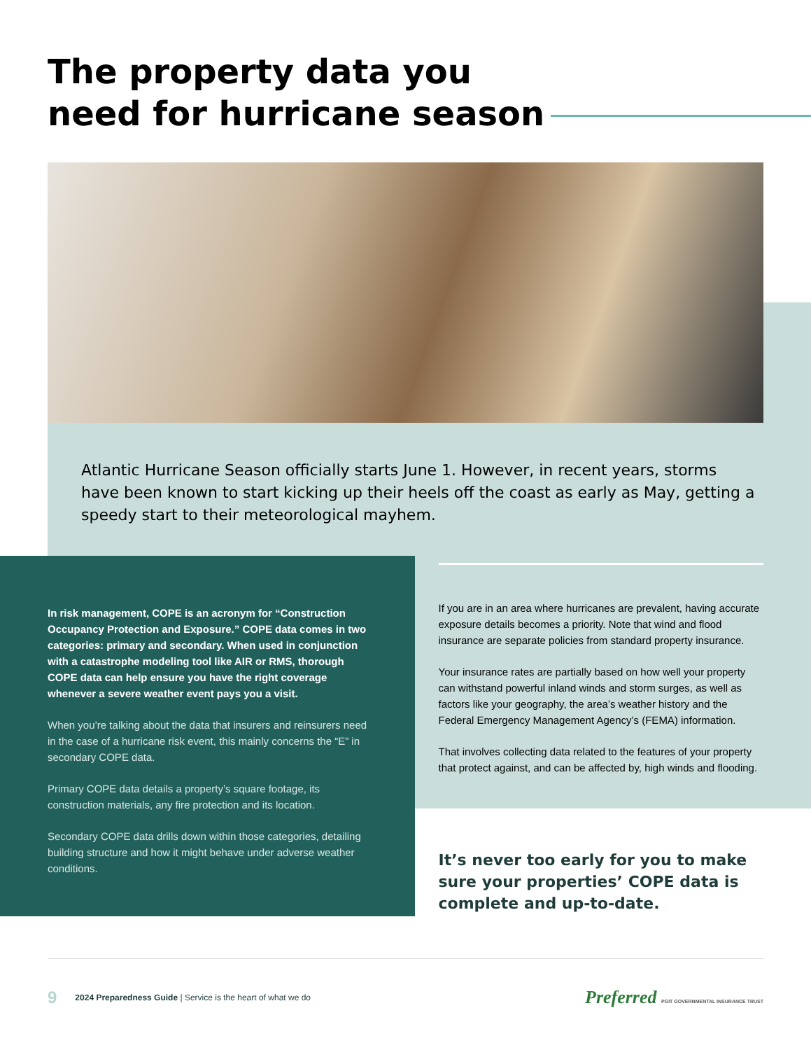The property data you
need for hurricane season
Atlantic Hurricane Season officially starts June 1. However, in recent years, storms have been known to start kicking up their heels off the coast as early as May, getting a speedy start to their meteorological mayhem.
In risk management, COPE is an acronym for “Construction Occupancy Protection and Exposure.” COPE data comes in two categories: primary and secondary. When used in conjunction with a catastrophe modeling tool like AIR or RMS, thorough COPE data can help ensure you have the right coverage whenever a severe weather event pays you a visit.
When you’re talking about the data that insurers and reinsurers need in the case of a hurricane risk event, this mainly concerns the “E” in secondary COPE data.
Primary COPE data details a property’s square footage, its construction materials, any fire protection and its location.
Secondary COPE data drills down within those categories, detailing building structure and how it might behave under adverse weather conditions.
If you are in an area where hurricanes are prevalent, having accurate exposure details becomes a priority. Note that wind and flood insurance are separate policies from standard property insurance.
Your insurance rates are partially based on how well your property can withstand powerful inland winds and storm surges, as well as factors like your geography, the area’s weather history and the Federal Emergency Management Agency’s (FEMA) information.
That involves collecting data related to the features of your property that protect against, and can be affected by, high winds and flooding.
It’s never too early for you to make sure your properties’ COPE data is complete and up-to-date.
9 2024 Preparedness Guide | Service is the heart of what we do Preferred PGIT GOVERNMENTAL INSURANCE TRUST